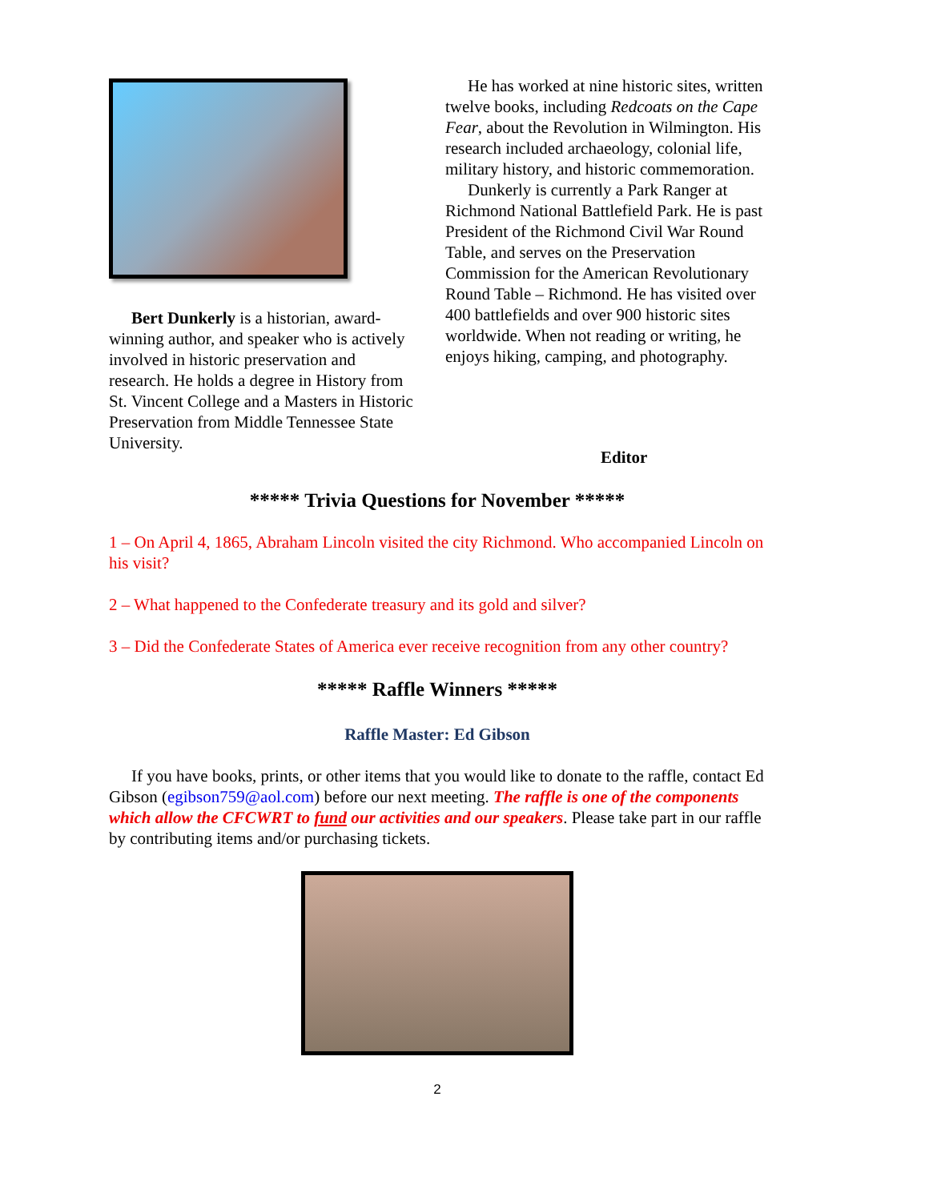Bert Dunkerly is a historian, award-winning author, and speaker who is actively involved in historic preservation and research. He holds a degree in History from St. Vincent College and a Masters in Historic Preservation from Middle Tennessee State University.
He has worked at nine historic sites, written twelve books, including Redcoats on the Cape Fear, about the Revolution in Wilmington. His research included archaeology, colonial life, military history, and historic commemoration.
Dunkerly is currently a Park Ranger at Richmond National Battlefield Park. He is past President of the Richmond Civil War Round Table, and serves on the Preservation Commission for the American Revolutionary Round Table – Richmond. He has visited over 400 battlefields and over 900 historic sites worldwide. When not reading or writing, he enjoys hiking, camping, and photography.
Editor
***** Trivia Questions for November *****
1 – On April 4, 1865, Abraham Lincoln visited the city Richmond. Who accompanied Lincoln on his visit?
2 – What happened to the Confederate treasury and its gold and silver?
3 – Did the Confederate States of America ever receive recognition from any other country?
***** Raffle Winners *****
Raffle Master: Ed Gibson
If you have books, prints, or other items that you would like to donate to the raffle, contact Ed Gibson (egibson759@aol.com) before our next meeting. The raffle is one of the components which allow the CFCWRT to fund our activities and our speakers. Please take part in our raffle by contributing items and/or purchasing tickets.
2